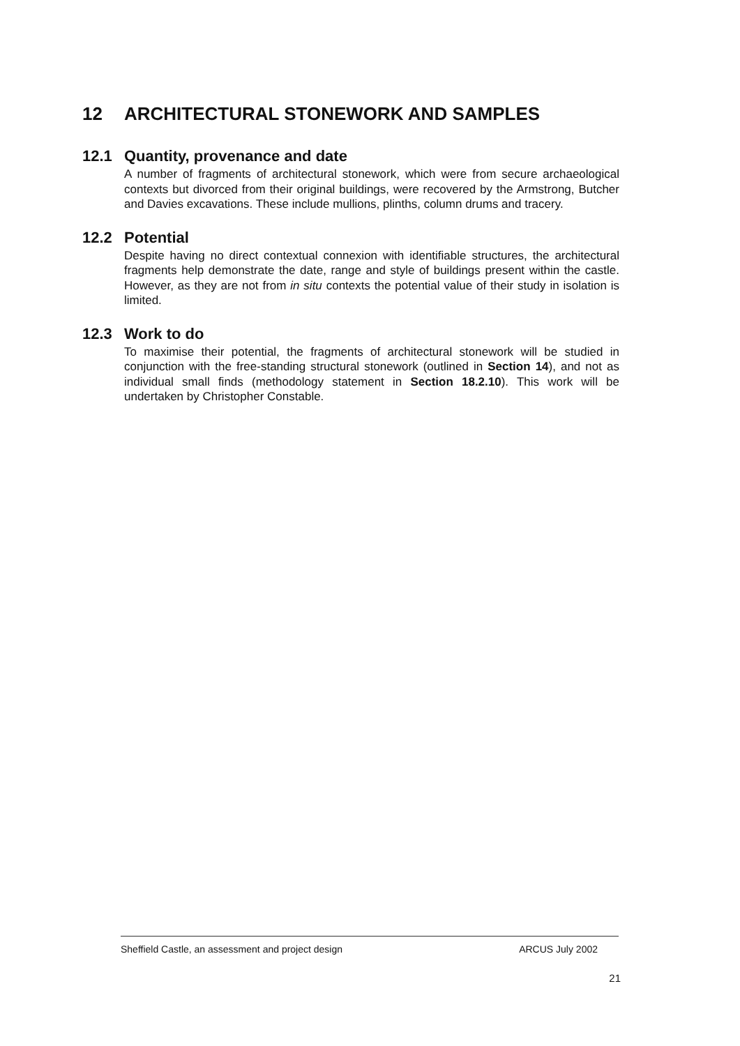12 ARCHITECTURAL STONEWORK AND SAMPLES
12.1 Quantity, provenance and date
A number of fragments of architectural stonework, which were from secure archaeological contexts but divorced from their original buildings, were recovered by the Armstrong, Butcher and Davies excavations. These include mullions, plinths, column drums and tracery.
12.2 Potential
Despite having no direct contextual connexion with identifiable structures, the architectural fragments help demonstrate the date, range and style of buildings present within the castle. However, as they are not from in situ contexts the potential value of their study in isolation is limited.
12.3 Work to do
To maximise their potential, the fragments of architectural stonework will be studied in conjunction with the free-standing structural stonework (outlined in Section 14), and not as individual small finds (methodology statement in Section 18.2.10). This work will be undertaken by Christopher Constable.
Sheffield Castle, an assessment and project design ARCUS July 2002
21